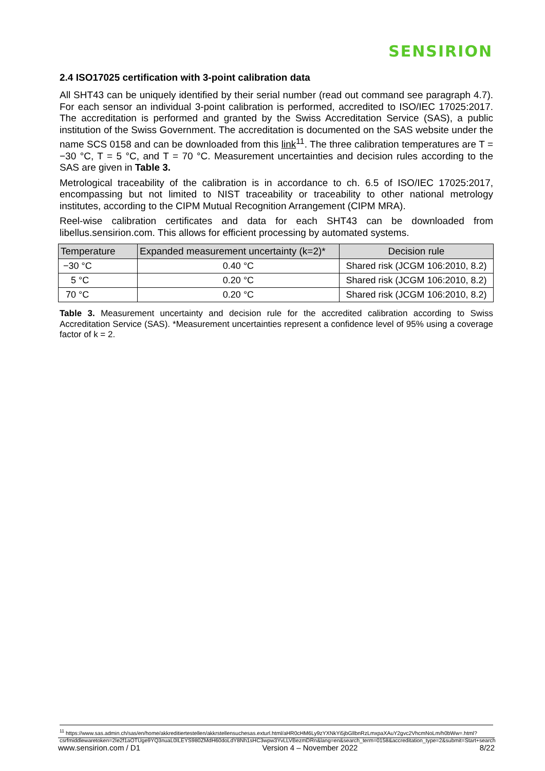SENSIRION
2.4 ISO17025 certification with 3-point calibration data
All SHT43 can be uniquely identified by their serial number (read out command see paragraph 4.7). For each sensor an individual 3-point calibration is performed, accredited to ISO/IEC 17025:2017. The accreditation is performed and granted by the Swiss Accreditation Service (SAS), a public institution of the Swiss Government. The accreditation is documented on the SAS website under the name SCS 0158 and can be downloaded from this link<sup>11</sup>. The three calibration temperatures are T = −30 °C, T = 5 °C, and T = 70 °C. Measurement uncertainties and decision rules according to the SAS are given in Table 3.
Metrological traceability of the calibration is in accordance to ch. 6.5 of ISO/IEC 17025:2017, encompassing but not limited to NIST traceability or traceability to other national metrology institutes, according to the CIPM Mutual Recognition Arrangement (CIPM MRA).
Reel-wise calibration certificates and data for each SHT43 can be downloaded from libellus.sensirion.com. This allows for efficient processing by automated systems.
| Temperature | Expanded measurement uncertainty (k=2)* | Decision rule |
| --- | --- | --- |
| −30 °C | 0.40 °C | Shared risk (JCGM 106:2010, 8.2) |
| 5 °C | 0.20 °C | Shared risk (JCGM 106:2010, 8.2) |
| 70 °C | 0.20 °C | Shared risk (JCGM 106:2010, 8.2) |
Table 3. Measurement uncertainty and decision rule for the accredited calibration according to Swiss Accreditation Service (SAS). *Measurement uncertainties represent a confidence level of 95% using a coverage factor of k = 2.
<sup>11</sup> https://www.sas.admin.ch/sas/en/home/akkreditiertestellen/akkrstellensuchesas.exturl.html/aHR0cHM6Ly9zYXNkYi5jbGllbnRzLmxpaXAuY2gvc2VhcmNoLm/h0bWw=.html?csrfmiddlewaretoken=2Ie2f1aOTUge9YQ3nuaL0ILEYS980ZMdH60doLdY8Nh1sHC3wpw3YvLLVBezmDRn&lang=en&search_term=0158&accreditation_type=2&submit=Start+search
www.sensirion.com / D1 Version 4 – November 2022 8/22